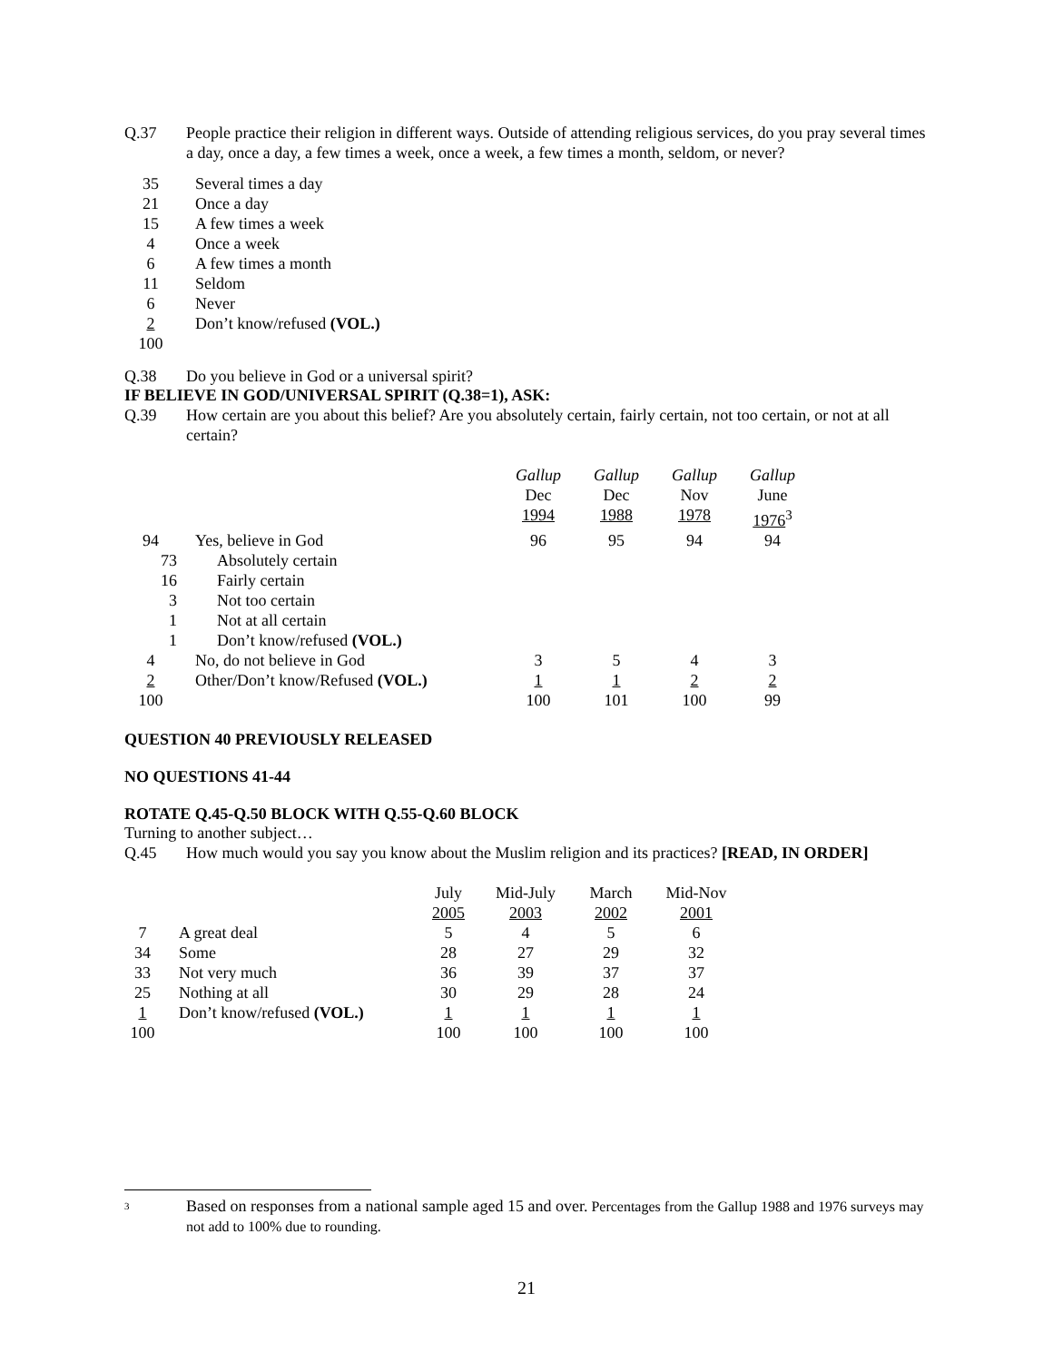Q.37 People practice their religion in different ways. Outside of attending religious services, do you pray several times a day, once a day, a few times a week, once a week, a few times a month, seldom, or never?
| 35 | Several times a day |
| 21 | Once a day |
| 15 | A few times a week |
| 4 | Once a week |
| 6 | A few times a month |
| 11 | Seldom |
| 6 | Never |
| 2 | Don’t know/refused (VOL.) |
| 100 | |
Q.38 Do you believe in God or a universal spirit?
IF BELIEVE IN GOD/UNIVERSAL SPIRIT (Q.38=1), ASK:
Q.39 How certain are you about this belief? Are you absolutely certain, fairly certain, not too certain, or not at all certain?
| | | Gallup Dec 1994 | Gallup Dec 1988 | Gallup Nov 1978 | Gallup June 1976<sup>3</sup> |
| 94 | Yes, believe in God | 96 | 95 | 94 | 94 |
| 73 | Absolutely certain | | | | |
| 16 | Fairly certain | | | | |
| 3 | Not too certain | | | | |
| 1 | Not at all certain | | | | |
| 1 | Don’t know/refused (VOL.) | | | | |
| 4 | No, do not believe in God | 3 | 5 | 4 | 3 |
| 2 | Other/Don’t know/Refused (VOL.) | 1 | 1 | 2 | 2 |
| 100 | | 100 | 101 | 100 | 99 |
QUESTION 40 PREVIOUSLY RELEASED
NO QUESTIONS 41-44
ROTATE Q.45-Q.50 BLOCK WITH Q.55-Q.60 BLOCK
Turning to another subject…
Q.45 How much would you say you know about the Muslim religion and its practices? [READ, IN ORDER]
| | | July 2005 | Mid-July 2003 | March 2002 | Mid-Nov 2001 |
| 7 | A great deal | 5 | 4 | 5 | 6 |
| 34 | Some | 28 | 27 | 29 | 32 |
| 33 | Not very much | 36 | 39 | 37 | 37 |
| 25 | Nothing at all | 30 | 29 | 28 | 24 |
| 1 | Don’t know/refused (VOL.) | 1 | 1 | 1 | 1 |
| 100 | | 100 | 100 | 100 | 100 |
<sup>3</sup> Based on responses from a national sample aged 15 and over. Percentages from the Gallup 1988 and 1976 surveys may not add to 100% due to rounding.
21